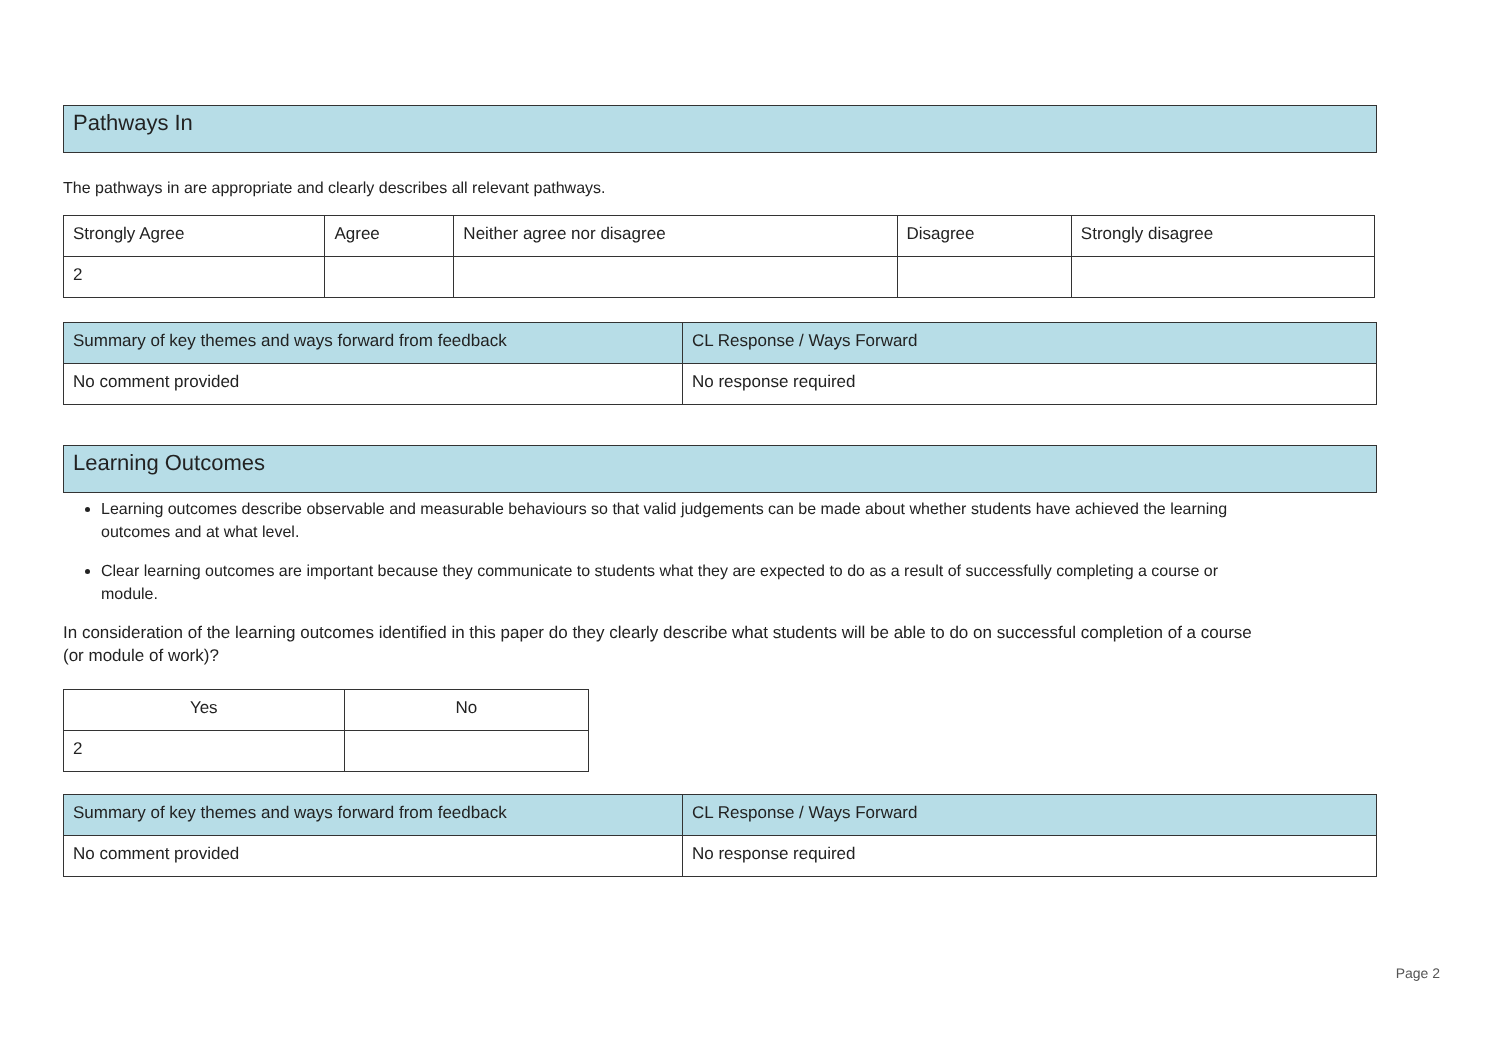Pathways In
The pathways in are appropriate and clearly describes all relevant pathways.
| Strongly Agree | Agree | Neither agree nor disagree | Disagree | Strongly disagree |
| 2 | | | | |
| Summary of key themes and ways forward from feedback | CL Response / Ways Forward |
| No comment provided | No response required |
Learning Outcomes
Learning outcomes describe observable and measurable behaviours so that valid judgements can be made about whether students have achieved the learning outcomes and at what level.
Clear learning outcomes are important because they communicate to students what they are expected to do as a result of successfully completing a course or module.
In consideration of the learning outcomes identified in this paper do they clearly describe what students will be able to do on successful completion of a course (or module of work)?
| Yes | No |
| 2 | |
| Summary of key themes and ways forward from feedback | CL Response / Ways Forward |
| No comment provided | No response required |
Page 2